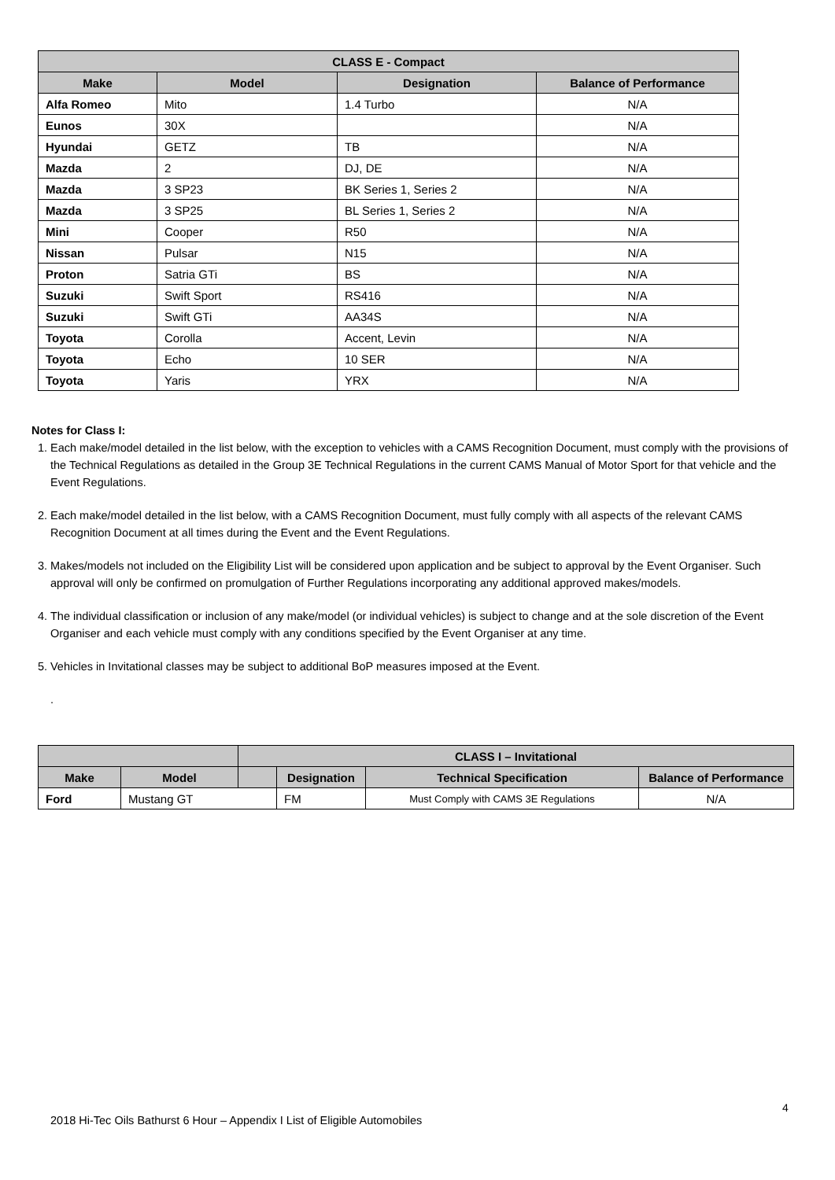| CLASS E - Compact | | | |
| --- | --- | --- | --- |
| Make | Model | Designation | Balance of Performance |
| Alfa Romeo | Mito | 1.4 Turbo | N/A |
| Eunos | 30X | | N/A |
| Hyundai | GETZ | TB | N/A |
| Mazda | 2 | DJ, DE | N/A |
| Mazda | 3 SP23 | BK Series 1, Series 2 | N/A |
| Mazda | 3 SP25 | BL Series 1, Series 2 | N/A |
| Mini | Cooper | R50 | N/A |
| Nissan | Pulsar | N15 | N/A |
| Proton | Satria GTi | BS | N/A |
| Suzuki | Swift Sport | RS416 | N/A |
| Suzuki | Swift GTi | AA34S | N/A |
| Toyota | Corolla | Accent, Levin | N/A |
| Toyota | Echo | 10 SER | N/A |
| Toyota | Yaris | YRX | N/A |
Notes for Class I:
1. Each make/model detailed in the list below, with the exception to vehicles with a CAMS Recognition Document, must comply with the provisions of the Technical Regulations as detailed in the Group 3E Technical Regulations in the current CAMS Manual of Motor Sport for that vehicle and the Event Regulations.
2. Each make/model detailed in the list below, with a CAMS Recognition Document, must fully comply with all aspects of the relevant CAMS Recognition Document at all times during the Event and the Event Regulations.
3. Makes/models not included on the Eligibility List will be considered upon application and be subject to approval by the Event Organiser. Such approval will only be confirmed on promulgation of Further Regulations incorporating any additional approved makes/models.
4. The individual classification or inclusion of any make/model (or individual vehicles) is subject to change and at the sole discretion of the Event Organiser and each vehicle must comply with any conditions specified by the Event Organiser at any time.
5. Vehicles in Invitational classes may be subject to additional BoP measures imposed at the Event.
.
| | | CLASS I – Invitational | | | |
| --- | --- | --- | --- | --- | --- |
| Make | Model | | Designation | Technical Specification | Balance of Performance |
| Ford | Mustang GT | | FM | Must Comply with CAMS 3E Regulations | N/A |
4
2018 Hi-Tec Oils Bathurst 6 Hour – Appendix I List of Eligible Automobiles